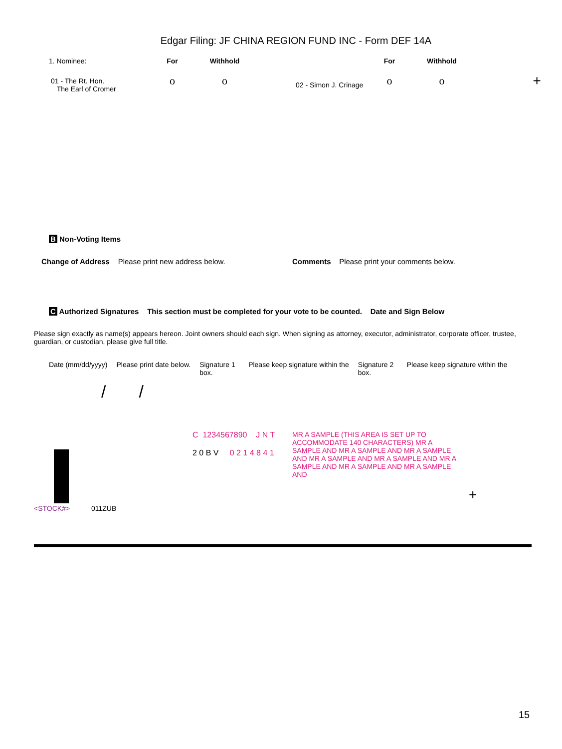Edgar Filing: JF CHINA REGION FUND INC - Form DEF 14A
| 1. Nominee: | For | Withhold | | For | Withhold | |
| --- | --- | --- | --- | --- | --- | --- |
| 01 - The Rt. Hon. The Earl of Cromer | o | o | 02 - Simon J. Crinage | o | o | + |
B Non-Voting Items
Change of Address Please print new address below.
Comments Please print your comments below.
C Authorized Signatures This section must be completed for your vote to be counted. Date and Sign Below
Please sign exactly as name(s) appears hereon. Joint owners should each sign. When signing as attorney, executor, administrator, corporate officer, trustee, guardian, or custodian, please give full title.
Date (mm/dd/yyyy) Please print date below. Signature 1 box.
Please keep signature within the
Signature 2 box.
Please keep signature within the
/ /
C 1234567890 J N T
2 0 B V 0 2 1 4 8 4 1
MR A SAMPLE (THIS AREA IS SET UP TO ACCOMMODATE 140 CHARACTERS) MR A SAMPLE AND MR A SAMPLE AND MR A SAMPLE AND MR A SAMPLE AND MR A SAMPLE AND MR A SAMPLE AND MR A SAMPLE AND MR A SAMPLE AND
+
<STOCK#> 011ZUB
15